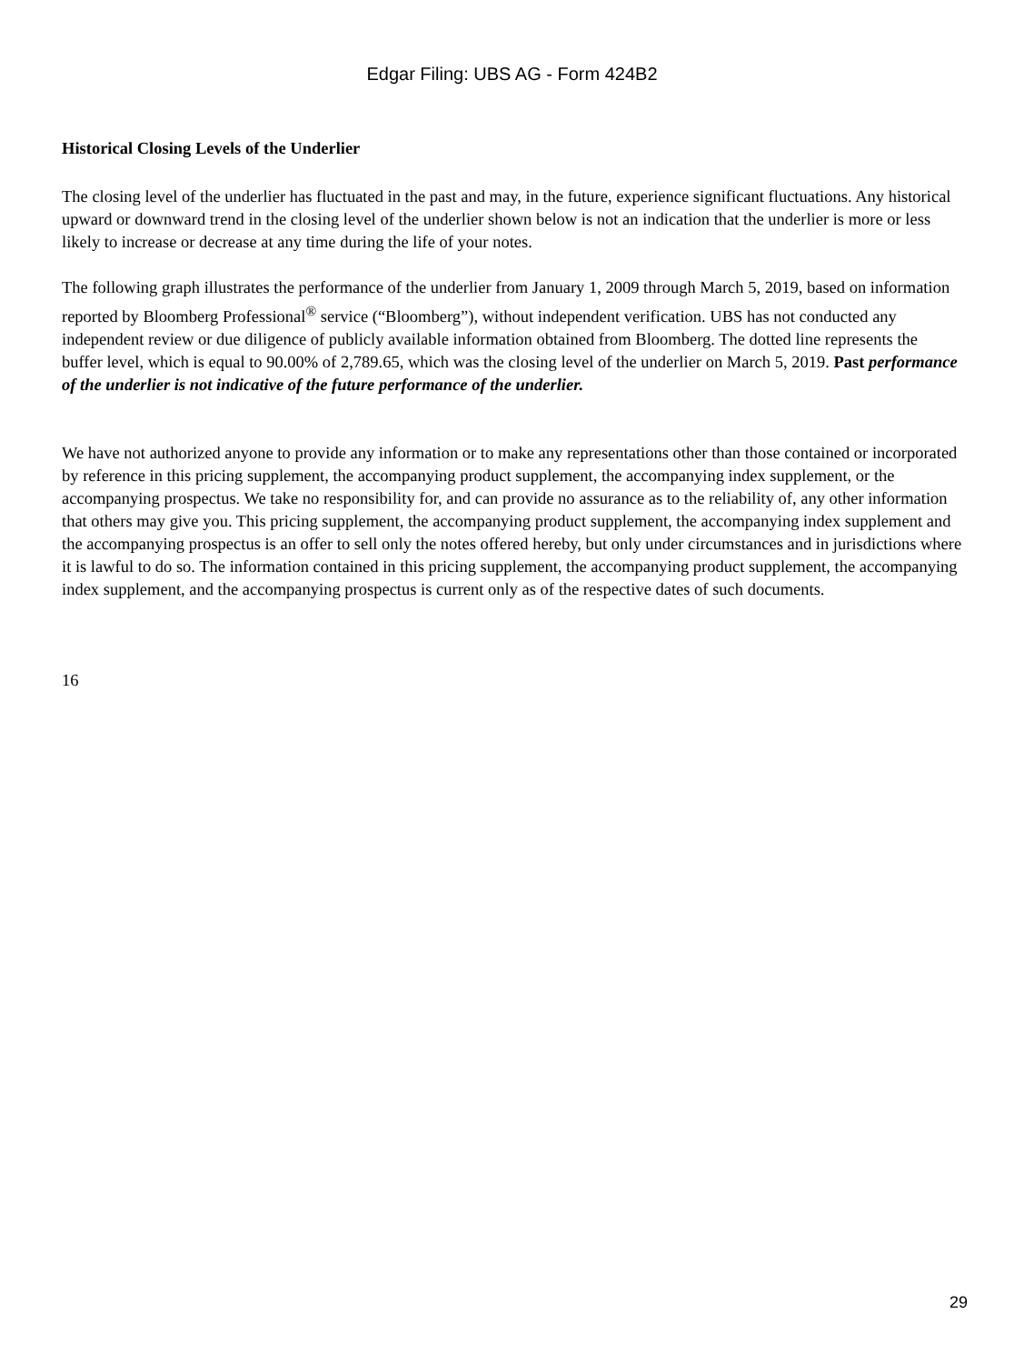Edgar Filing: UBS AG - Form 424B2
Historical Closing Levels of the Underlier
The closing level of the underlier has fluctuated in the past and may, in the future, experience significant fluctuations. Any historical upward or downward trend in the closing level of the underlier shown below is not an indication that the underlier is more or less likely to increase or decrease at any time during the life of your notes.
The following graph illustrates the performance of the underlier from January 1, 2009 through March 5, 2019, based on information reported by Bloomberg Professional<sup>®</sup> service (“Bloomberg”), without independent verification. UBS has not conducted any independent review or due diligence of publicly available information obtained from Bloomberg. The dotted line represents the buffer level, which is equal to 90.00% of 2,789.65, which was the closing level of the underlier on March 5, 2019. Past performance of the underlier is not indicative of the future performance of the underlier.
We have not authorized anyone to provide any information or to make any representations other than those contained or incorporated by reference in this pricing supplement, the accompanying product supplement, the accompanying index supplement, or the accompanying prospectus. We take no responsibility for, and can provide no assurance as to the reliability of, any other information that others may give you. This pricing supplement, the accompanying product supplement, the accompanying index supplement and the accompanying prospectus is an offer to sell only the notes offered hereby, but only under circumstances and in jurisdictions where it is lawful to do so. The information contained in this pricing supplement, the accompanying product supplement, the accompanying index supplement, and the accompanying prospectus is current only as of the respective dates of such documents.
16
29